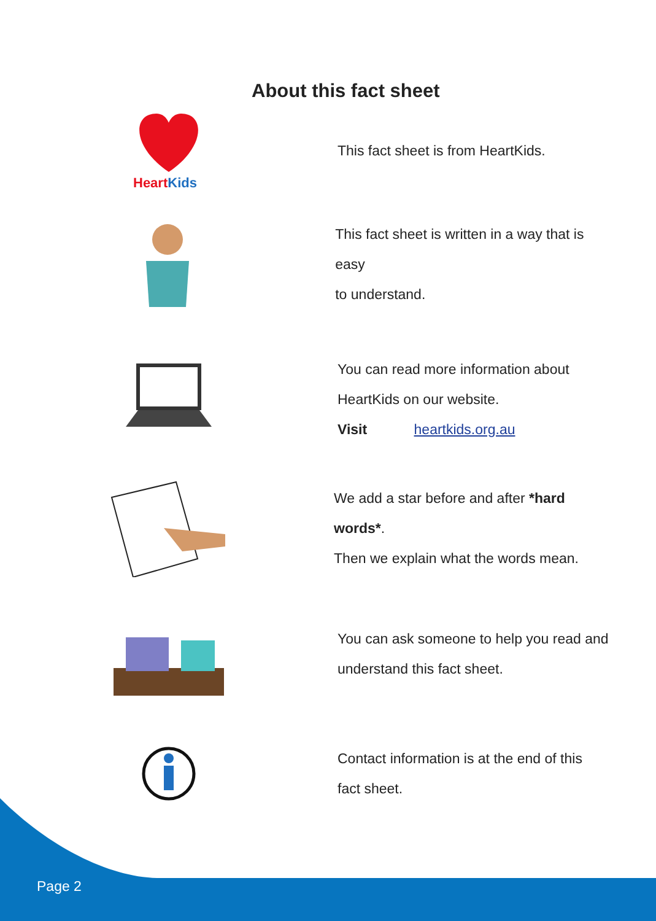About this fact sheet
HeartKids
This fact sheet is from HeartKids.
This fact sheet is written in a way that is easy
to understand.
You can read more information about
HeartKids on our website.
Visit heartkids.org.au
We add a star before and after *hard words*.
Then we explain what the words mean.
You can ask someone to help you read and
understand this fact sheet.
Contact information is at the end of this
fact sheet.
Page 2